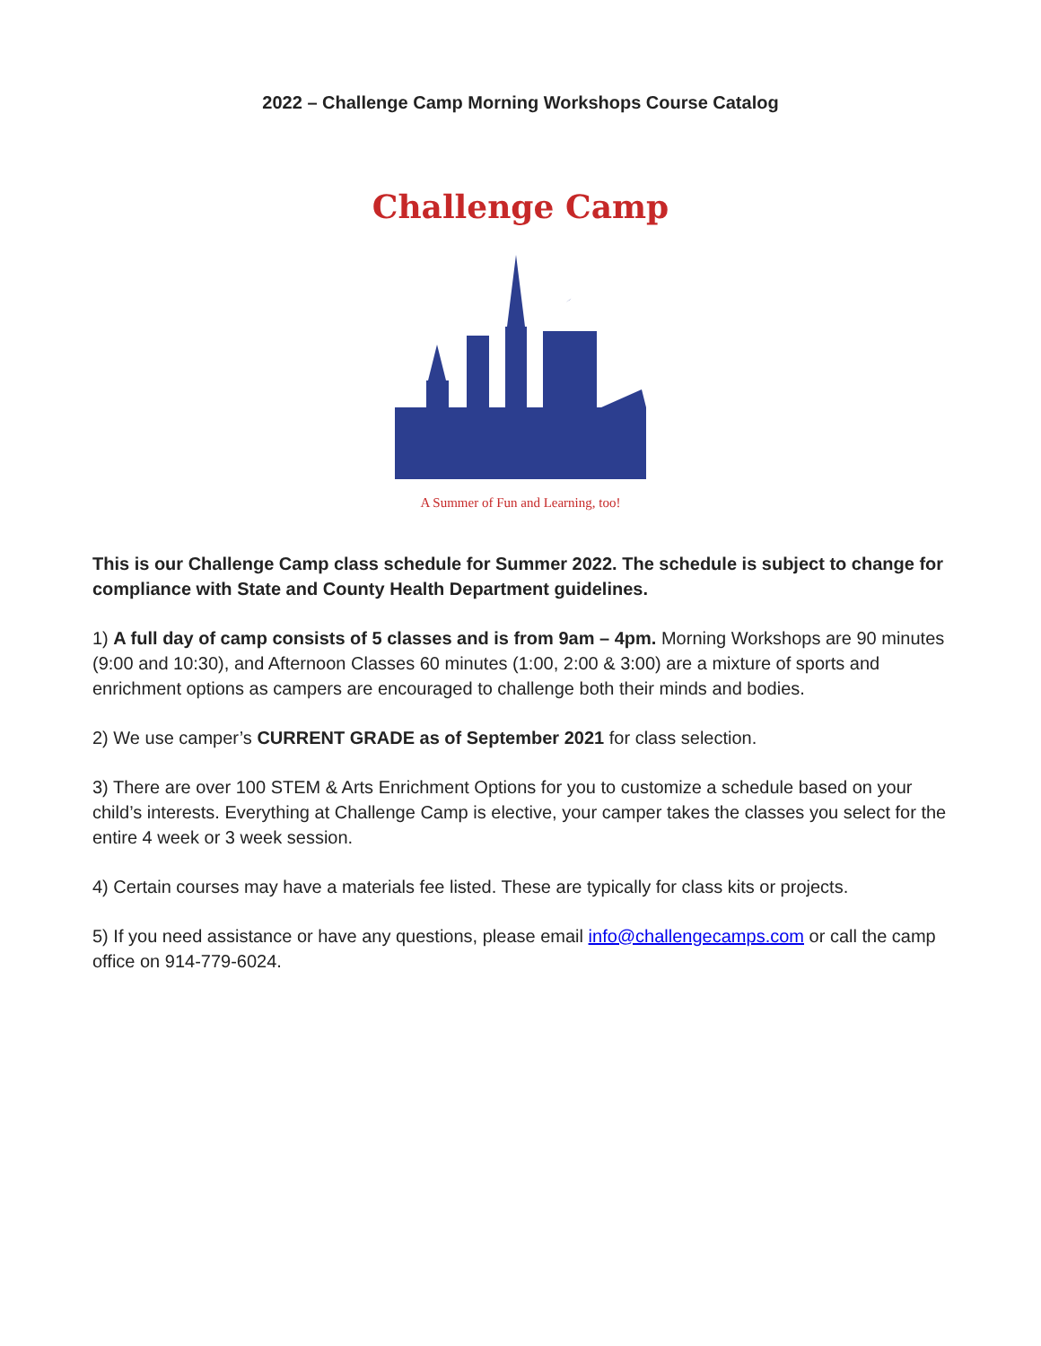2022 – Challenge Camp Morning Workshops Course Catalog
Challenge Camp
A Summer of Fun and Learning, too!
This is our Challenge Camp class schedule for Summer 2022. The schedule is subject to change for compliance with State and County Health Department guidelines.
1) A full day of camp consists of 5 classes and is from 9am – 4pm. Morning Workshops are 90 minutes (9:00 and 10:30), and Afternoon Classes 60 minutes (1:00, 2:00 & 3:00) are a mixture of sports and enrichment options as campers are encouraged to challenge both their minds and bodies.
2) We use camper’s CURRENT GRADE as of September 2021 for class selection.
3) There are over 100 STEM & Arts Enrichment Options for you to customize a schedule based on your child’s interests. Everything at Challenge Camp is elective, your camper takes the classes you select for the entire 4 week or 3 week session.
4) Certain courses may have a materials fee listed. These are typically for class kits or projects.
5) If you need assistance or have any questions, please email info@challengecamps.com or call the camp office on 914-779-6024.